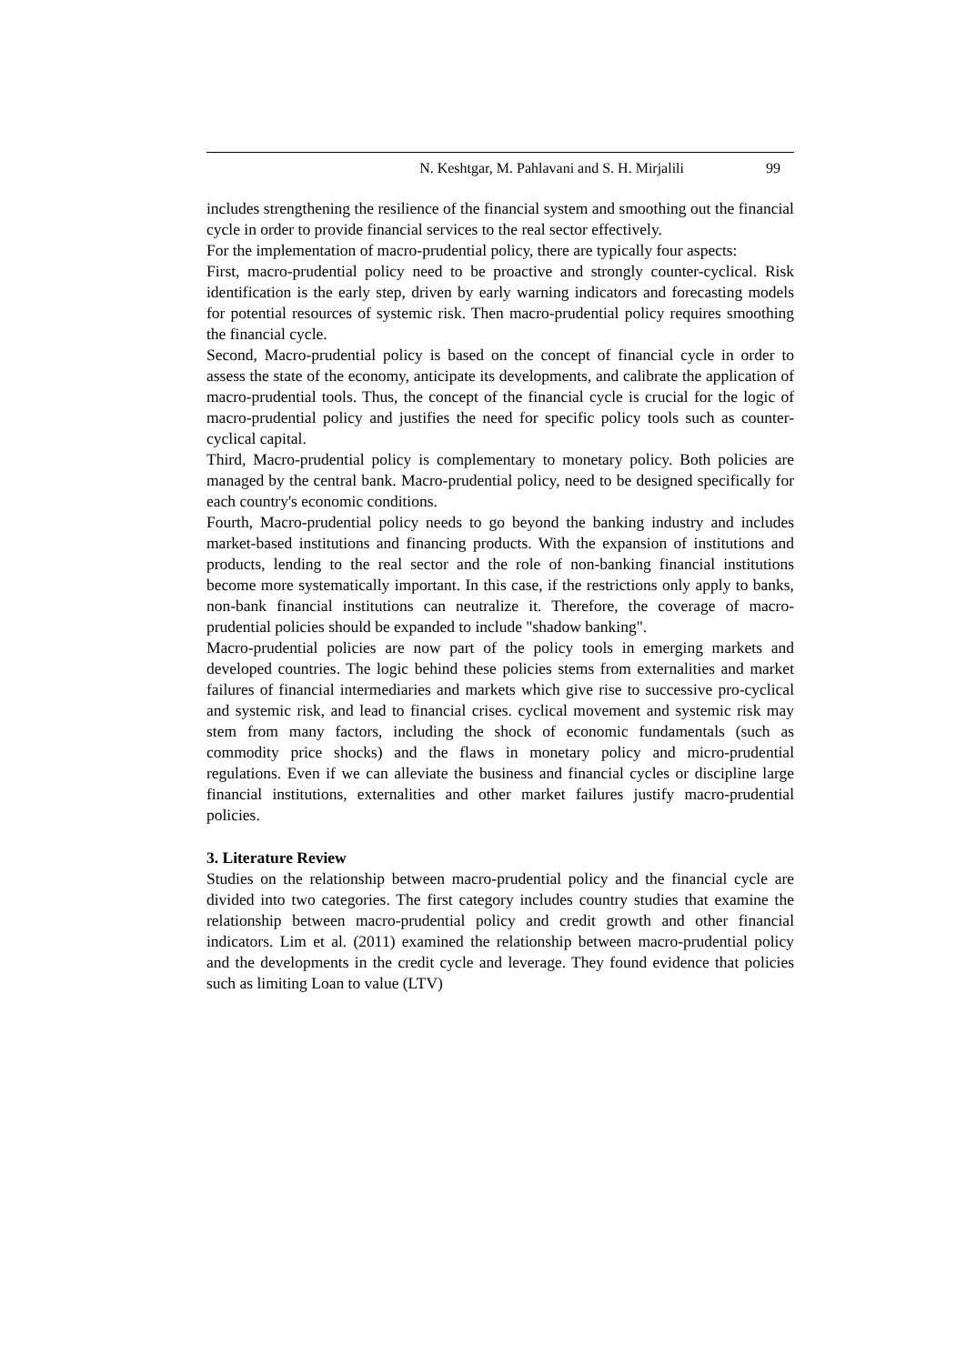N. Keshtgar, M. Pahlavani and S. H. Mirjalili 99
includes strengthening the resilience of the financial system and smoothing out the financial cycle in order to provide financial services to the real sector effectively.
For the implementation of macro-prudential policy, there are typically four aspects:
First, macro-prudential policy need to be proactive and strongly counter-cyclical. Risk identification is the early step, driven by early warning indicators and forecasting models for potential resources of systemic risk. Then macro-prudential policy requires smoothing the financial cycle.
Second, Macro-prudential policy is based on the concept of financial cycle in order to assess the state of the economy, anticipate its developments, and calibrate the application of macro-prudential tools. Thus, the concept of the financial cycle is crucial for the logic of macro-prudential policy and justifies the need for specific policy tools such as counter-cyclical capital.
Third, Macro-prudential policy is complementary to monetary policy. Both policies are managed by the central bank. Macro-prudential policy, need to be designed specifically for each country's economic conditions.
Fourth, Macro-prudential policy needs to go beyond the banking industry and includes market-based institutions and financing products. With the expansion of institutions and products, lending to the real sector and the role of non-banking financial institutions become more systematically important. In this case, if the restrictions only apply to banks, non-bank financial institutions can neutralize it. Therefore, the coverage of macro-prudential policies should be expanded to include "shadow banking".
Macro-prudential policies are now part of the policy tools in emerging markets and developed countries. The logic behind these policies stems from externalities and market failures of financial intermediaries and markets which give rise to successive pro-cyclical and systemic risk, and lead to financial crises. cyclical movement and systemic risk may stem from many factors, including the shock of economic fundamentals (such as commodity price shocks) and the flaws in monetary policy and micro-prudential regulations. Even if we can alleviate the business and financial cycles or discipline large financial institutions, externalities and other market failures justify macro-prudential policies.
3. Literature Review
Studies on the relationship between macro-prudential policy and the financial cycle are divided into two categories. The first category includes country studies that examine the relationship between macro-prudential policy and credit growth and other financial indicators. Lim et al. (2011) examined the relationship between macro-prudential policy and the developments in the credit cycle and leverage. They found evidence that policies such as limiting Loan to value (LTV)